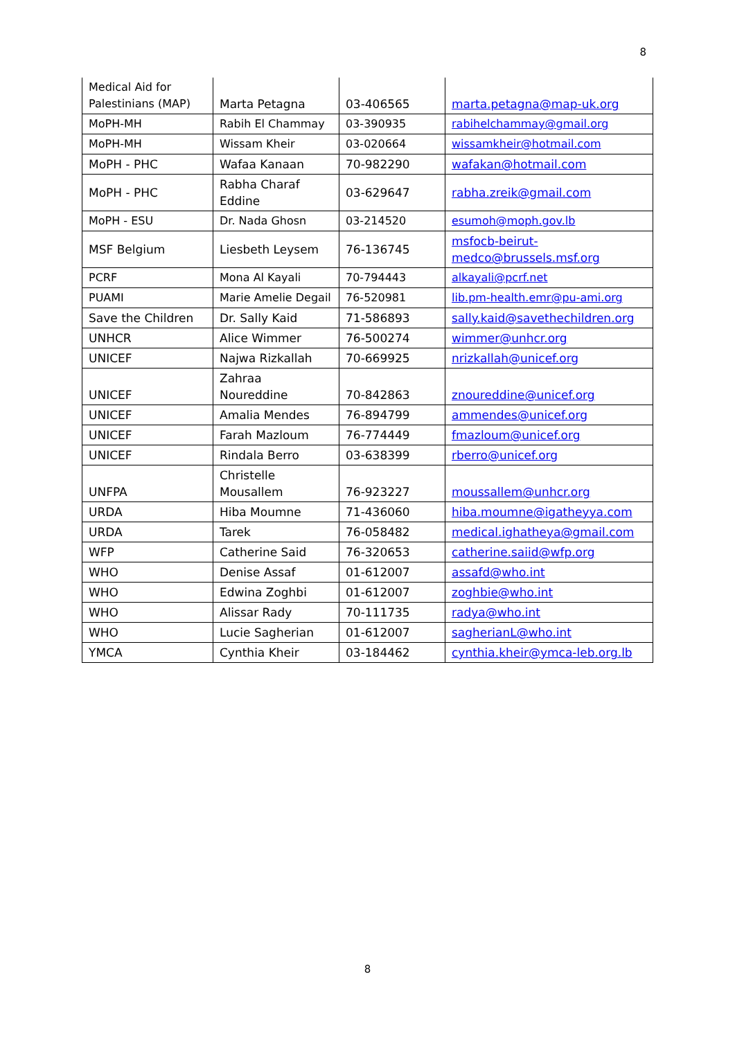8
| Medical Aid for Palestinians (MAP) | Marta Petagna | 03-406565 | marta.petagna@map-uk.org |
| MoPH-MH | Rabih El Chammay | 03-390935 | rabihelchammay@gmail.org |
| MoPH-MH | Wissam Kheir | 03-020664 | wissamkheir@hotmail.com |
| MoPH - PHC | Wafaa Kanaan | 70-982290 | wafakan@hotmail.com |
| MoPH - PHC | Rabha Charaf Eddine | 03-629647 | rabha.zreik@gmail.com |
| MoPH - ESU | Dr. Nada Ghosn | 03-214520 | esumoh@moph.gov.lb |
| MSF Belgium | Liesbeth Leysem | 76-136745 | msfocb-beirut-medco@brussels.msf.org |
| PCRF | Mona Al Kayali | 70-794443 | alkayali@pcrf.net |
| PUAMI | Marie Amelie Degail | 76-520981 | lib.pm-health.emr@pu-ami.org |
| Save the Children | Dr. Sally Kaid | 71-586893 | sally.kaid@savethechildren.org |
| UNHCR | Alice Wimmer | 76-500274 | wimmer@unhcr.org |
| UNICEF | Najwa Rizkallah | 70-669925 | nrizkallah@unicef.org |
| UNICEF | Zahraa Noureddine | 70-842863 | znoureddine@unicef.org |
| UNICEF | Amalia Mendes | 76-894799 | ammendes@unicef.org |
| UNICEF | Farah Mazloum | 76-774449 | fmazloum@unicef.org |
| UNICEF | Rindala Berro | 03-638399 | rberro@unicef.org |
| UNFPA | Christelle Mousallem | 76-923227 | moussallem@unhcr.org |
| URDA | Hiba Moumne | 71-436060 | hiba.moumne@igatheyya.com |
| URDA | Tarek | 76-058482 | medical.ighatheya@gmail.com |
| WFP | Catherine Said | 76-320653 | catherine.saiid@wfp.org |
| WHO | Denise Assaf | 01-612007 | assafd@who.int |
| WHO | Edwina Zoghbi | 01-612007 | zoghbie@who.int |
| WHO | Alissar Rady | 70-111735 | radya@who.int |
| WHO | Lucie Sagherian | 01-612007 | sagherianL@who.int |
| YMCA | Cynthia Kheir | 03-184462 | cynthia.kheir@ymca-leb.org.lb |
8